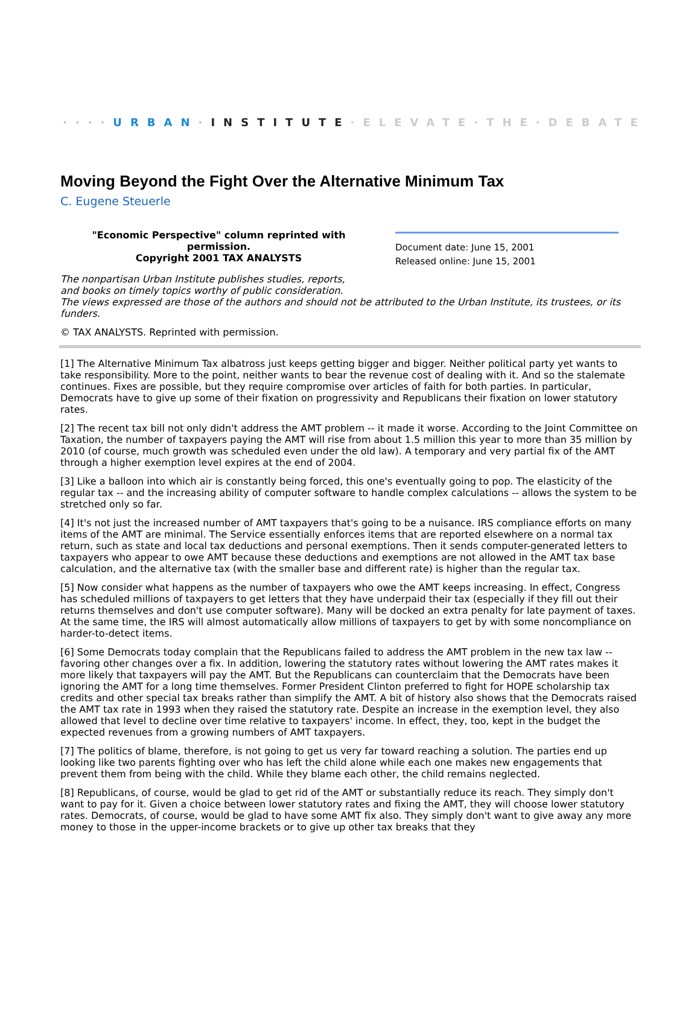····URBAN·INSTITUTE·ELEVATE·THE·DEBATE
Moving Beyond the Fight Over the Alternative Minimum Tax
C. Eugene Steuerle
"Economic Perspective" column reprinted with permission.
Copyright 2001 TAX ANALYSTS
Document date: June 15, 2001
Released online: June 15, 2001
The nonpartisan Urban Institute publishes studies, reports,
and books on timely topics worthy of public consideration.
The views expressed are those of the authors and should not be attributed to the Urban Institute, its trustees, or its funders.
© TAX ANALYSTS. Reprinted with permission.
[1] The Alternative Minimum Tax albatross just keeps getting bigger and bigger. Neither political party yet wants to take responsibility. More to the point, neither wants to bear the revenue cost of dealing with it. And so the stalemate continues. Fixes are possible, but they require compromise over articles of faith for both parties. In particular, Democrats have to give up some of their fixation on progressivity and Republicans their fixation on lower statutory rates.
[2] The recent tax bill not only didn't address the AMT problem -- it made it worse. According to the Joint Committee on Taxation, the number of taxpayers paying the AMT will rise from about 1.5 million this year to more than 35 million by 2010 (of course, much growth was scheduled even under the old law). A temporary and very partial fix of the AMT through a higher exemption level expires at the end of 2004.
[3] Like a balloon into which air is constantly being forced, this one's eventually going to pop. The elasticity of the regular tax -- and the increasing ability of computer software to handle complex calculations -- allows the system to be stretched only so far.
[4] It's not just the increased number of AMT taxpayers that's going to be a nuisance. IRS compliance efforts on many items of the AMT are minimal. The Service essentially enforces items that are reported elsewhere on a normal tax return, such as state and local tax deductions and personal exemptions. Then it sends computer-generated letters to taxpayers who appear to owe AMT because these deductions and exemptions are not allowed in the AMT tax base calculation, and the alternative tax (with the smaller base and different rate) is higher than the regular tax.
[5] Now consider what happens as the number of taxpayers who owe the AMT keeps increasing. In effect, Congress has scheduled millions of taxpayers to get letters that they have underpaid their tax (especially if they fill out their returns themselves and don't use computer software). Many will be docked an extra penalty for late payment of taxes. At the same time, the IRS will almost automatically allow millions of taxpayers to get by with some noncompliance on harder-to-detect items.
[6] Some Democrats today complain that the Republicans failed to address the AMT problem in the new tax law -- favoring other changes over a fix. In addition, lowering the statutory rates without lowering the AMT rates makes it more likely that taxpayers will pay the AMT. But the Republicans can counterclaim that the Democrats have been ignoring the AMT for a long time themselves. Former President Clinton preferred to fight for HOPE scholarship tax credits and other special tax breaks rather than simplify the AMT. A bit of history also shows that the Democrats raised the AMT tax rate in 1993 when they raised the statutory rate. Despite an increase in the exemption level, they also allowed that level to decline over time relative to taxpayers' income. In effect, they, too, kept in the budget the expected revenues from a growing numbers of AMT taxpayers.
[7] The politics of blame, therefore, is not going to get us very far toward reaching a solution. The parties end up looking like two parents fighting over who has left the child alone while each one makes new engagements that prevent them from being with the child. While they blame each other, the child remains neglected.
[8] Republicans, of course, would be glad to get rid of the AMT or substantially reduce its reach. They simply don't want to pay for it. Given a choice between lower statutory rates and fixing the AMT, they will choose lower statutory rates. Democrats, of course, would be glad to have some AMT fix also. They simply don't want to give away any more money to those in the upper-income brackets or to give up other tax breaks that they